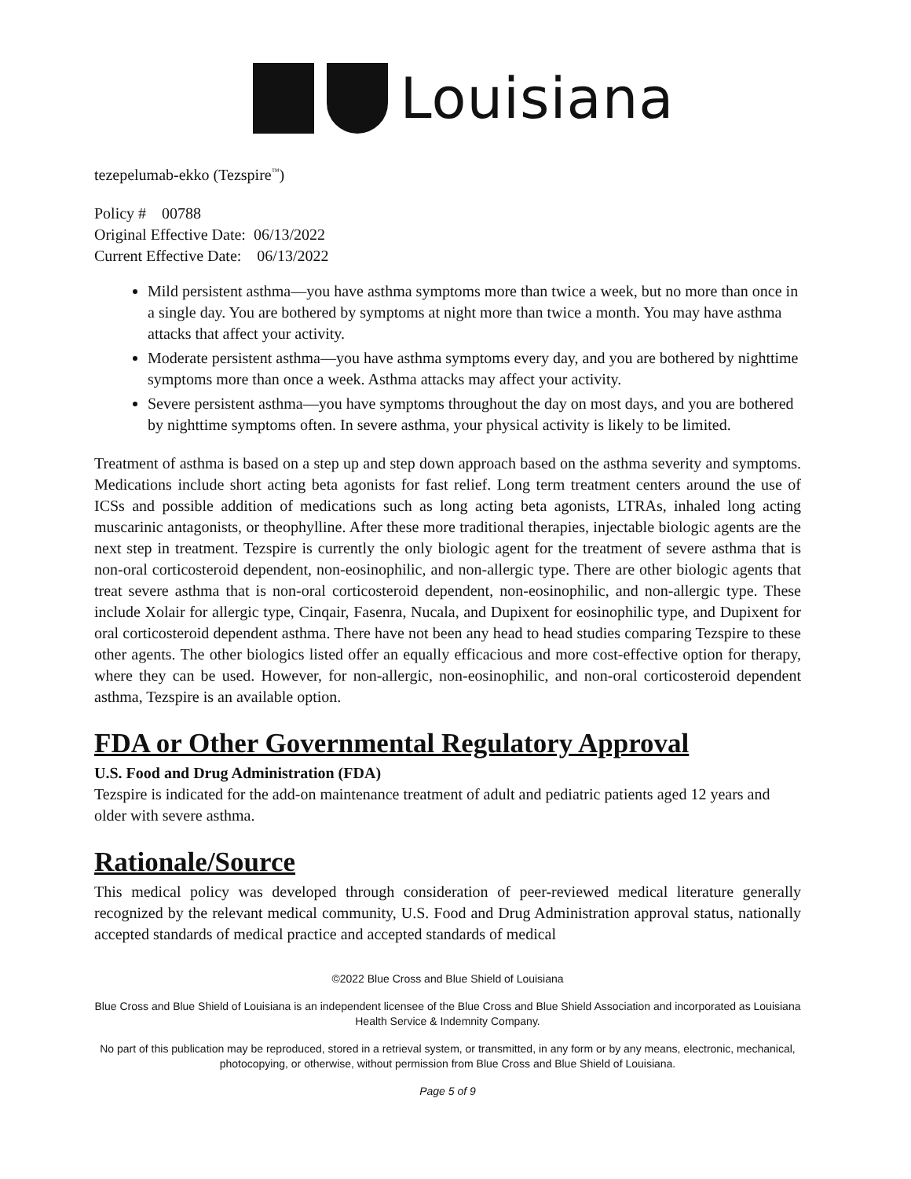Louisiana
tezepelumab-ekko (Tezspire<sup>™</sup>)
Policy # 00788
Original Effective Date: 06/13/2022
Current Effective Date: 06/13/2022
Mild persistent asthma—you have asthma symptoms more than twice a week, but no more than once in a single day. You are bothered by symptoms at night more than twice a month. You may have asthma attacks that affect your activity.
Moderate persistent asthma—you have asthma symptoms every day, and you are bothered by nighttime symptoms more than once a week. Asthma attacks may affect your activity.
Severe persistent asthma—you have symptoms throughout the day on most days, and you are bothered by nighttime symptoms often. In severe asthma, your physical activity is likely to be limited.
Treatment of asthma is based on a step up and step down approach based on the asthma severity and symptoms. Medications include short acting beta agonists for fast relief. Long term treatment centers around the use of ICSs and possible addition of medications such as long acting beta agonists, LTRAs, inhaled long acting muscarinic antagonists, or theophylline. After these more traditional therapies, injectable biologic agents are the next step in treatment. Tezspire is currently the only biologic agent for the treatment of severe asthma that is non-oral corticosteroid dependent, non-eosinophilic, and non-allergic type. There are other biologic agents that treat severe asthma that is non-oral corticosteroid dependent, non-eosinophilic, and non-allergic type. These include Xolair for allergic type, Cinqair, Fasenra, Nucala, and Dupixent for eosinophilic type, and Dupixent for oral corticosteroid dependent asthma. There have not been any head to head studies comparing Tezspire to these other agents. The other biologics listed offer an equally efficacious and more cost-effective option for therapy, where they can be used. However, for non-allergic, non-eosinophilic, and non-oral corticosteroid dependent asthma, Tezspire is an available option.
FDA or Other Governmental Regulatory Approval
U.S. Food and Drug Administration (FDA)
Tezspire is indicated for the add-on maintenance treatment of adult and pediatric patients aged 12 years and older with severe asthma.
Rationale/Source
This medical policy was developed through consideration of peer-reviewed medical literature generally recognized by the relevant medical community, U.S. Food and Drug Administration approval status, nationally accepted standards of medical practice and accepted standards of medical
©2022 Blue Cross and Blue Shield of Louisiana
Blue Cross and Blue Shield of Louisiana is an independent licensee of the Blue Cross and Blue Shield Association and incorporated as Louisiana Health Service & Indemnity Company.
No part of this publication may be reproduced, stored in a retrieval system, or transmitted, in any form or by any means, electronic, mechanical, photocopying, or otherwise, without permission from Blue Cross and Blue Shield of Louisiana.
Page 5 of 9